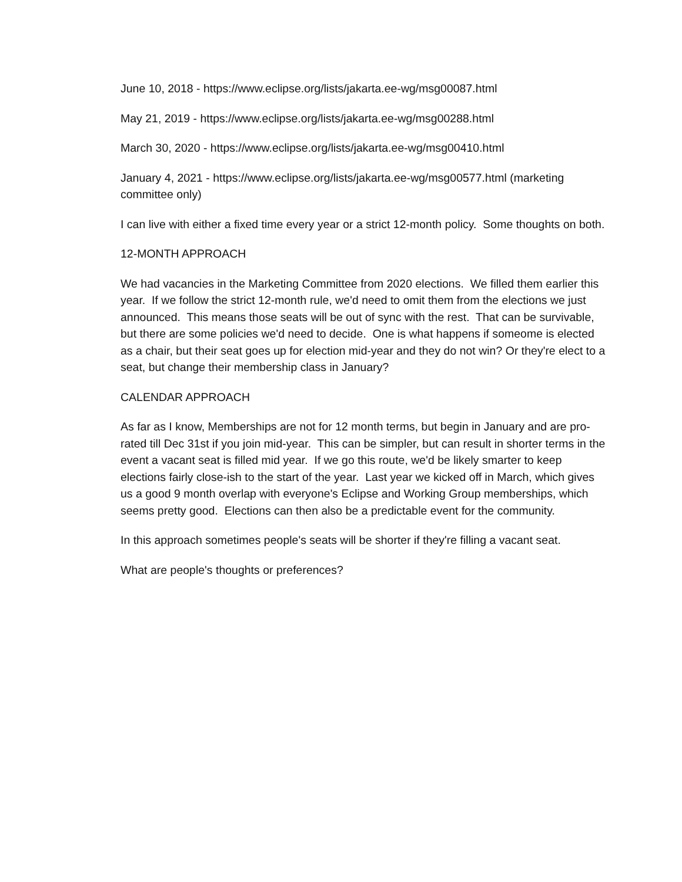June 10, 2018 - https://www.eclipse.org/lists/jakarta.ee-wg/msg00087.html
May 21, 2019 - https://www.eclipse.org/lists/jakarta.ee-wg/msg00288.html
March 30, 2020 - https://www.eclipse.org/lists/jakarta.ee-wg/msg00410.html
January 4, 2021 - https://www.eclipse.org/lists/jakarta.ee-wg/msg00577.html (marketing committee only)
I can live with either a fixed time every year or a strict 12-month policy. Some thoughts on both.
12-MONTH APPROACH
We had vacancies in the Marketing Committee from 2020 elections. We filled them earlier this year. If we follow the strict 12-month rule, we'd need to omit them from the elections we just announced. This means those seats will be out of sync with the rest. That can be survivable, but there are some policies we'd need to decide. One is what happens if someome is elected as a chair, but their seat goes up for election mid-year and they do not win? Or they're elect to a seat, but change their membership class in January?
CALENDAR APPROACH
As far as I know, Memberships are not for 12 month terms, but begin in January and are pro-rated till Dec 31st if you join mid-year. This can be simpler, but can result in shorter terms in the event a vacant seat is filled mid year. If we go this route, we'd be likely smarter to keep elections fairly close-ish to the start of the year. Last year we kicked off in March, which gives us a good 9 month overlap with everyone's Eclipse and Working Group memberships, which seems pretty good. Elections can then also be a predictable event for the community.
In this approach sometimes people's seats will be shorter if they're filling a vacant seat.
What are people's thoughts or preferences?